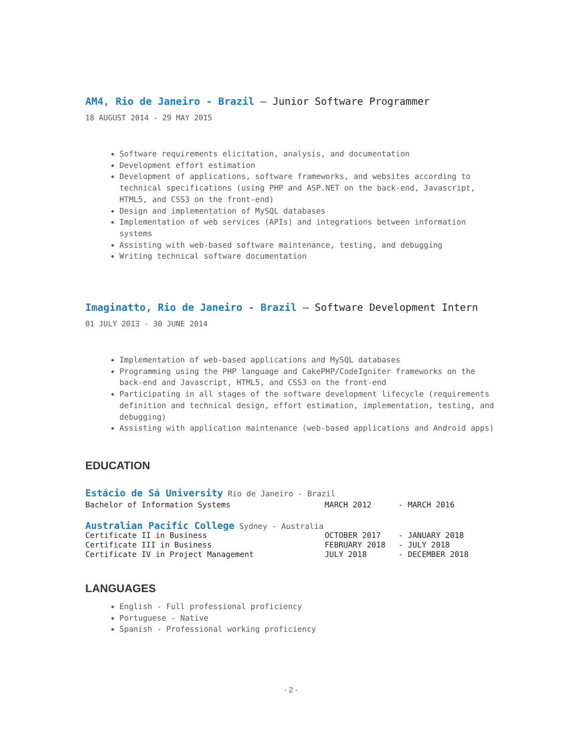AM4, Rio de Janeiro - Brazil — Junior Software Programmer
18 AUGUST 2014 - 29 MAY 2015
Software requirements elicitation, analysis, and documentation
Development effort estimation
Development of applications, software frameworks, and websites according to technical specifications (using PHP and ASP.NET on the back-end, Javascript, HTML5, and CSS3 on the front-end)
Design and implementation of MySQL databases
Implementation of web services (APIs) and integrations between information systems
Assisting with web-based software maintenance, testing, and debugging
Writing technical software documentation
Imaginatto, Rio de Janeiro - Brazil — Software Development Intern
01 JULY 2013 - 30 JUNE 2014
Implementation of web-based applications and MySQL databases
Programming using the PHP language and CakePHP/CodeIgniter frameworks on the back-end and Javascript, HTML5, and CSS3 on the front-end
Participating in all stages of the software development lifecycle (requirements definition and technical design, effort estimation, implementation, testing, and debugging)
Assisting with application maintenance (web-based applications and Android apps)
EDUCATION
Estácio de Sá University Rio de Janeiro - Brazil
Bachelor of Information Systems MARCH 2012 - MARCH 2016
Australian Pacific College Sydney - Australia
Certificate II in Business OCTOBER 2017 - JANUARY 2018
Certificate III in Business FEBRUARY 2018 - JULY 2018
Certificate IV in Project Management JULY 2018 - DECEMBER 2018
LANGUAGES
English - Full professional proficiency
Portuguese - Native
Spanish - Professional working proficiency
- 2 -